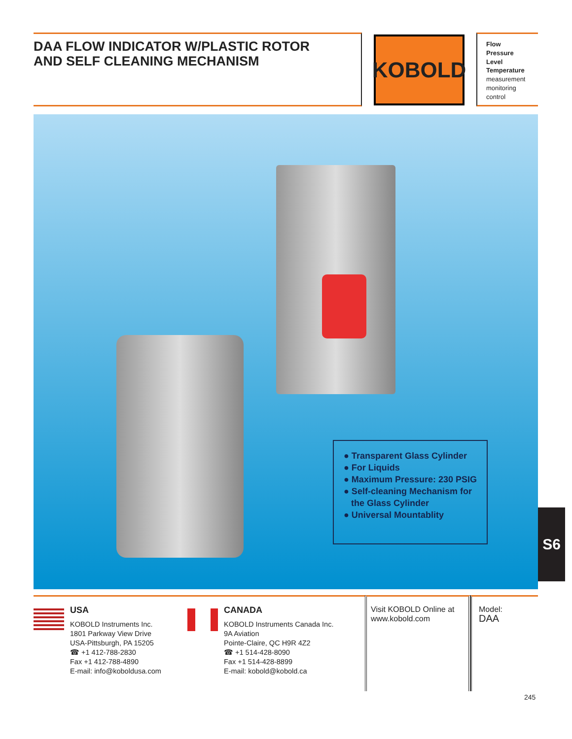DAA FLOW INDICATOR W/PLASTIC ROTOR
AND SELF CLEANING MECHANISM
KOBOLD
Flow
Pressure
Level
Temperature
measurement
monitoring
control
● Transparent Glass Cylinder
● For Liquids
● Maximum Pressure: 230 PSIG
● Self-cleaning Mechanism for
the Glass Cylinder
● Universal Mountablity
S6
USA
KOBOLD Instruments Inc.
1801 Parkway View Drive
USA-Pittsburgh, PA 15205
☎ +1 412-788-2830
Fax +1 412-788-4890
E-mail: info@koboldusa.com
CANADA
KOBOLD Instruments Canada Inc.
9A Aviation
Pointe-Claire, QC H9R 4Z2
☎ +1 514-428-8090
Fax +1 514-428-8899
E-mail: kobold@kobold.ca
Visit KOBOLD Online at
www.kobold.com
Model:
DAA
245